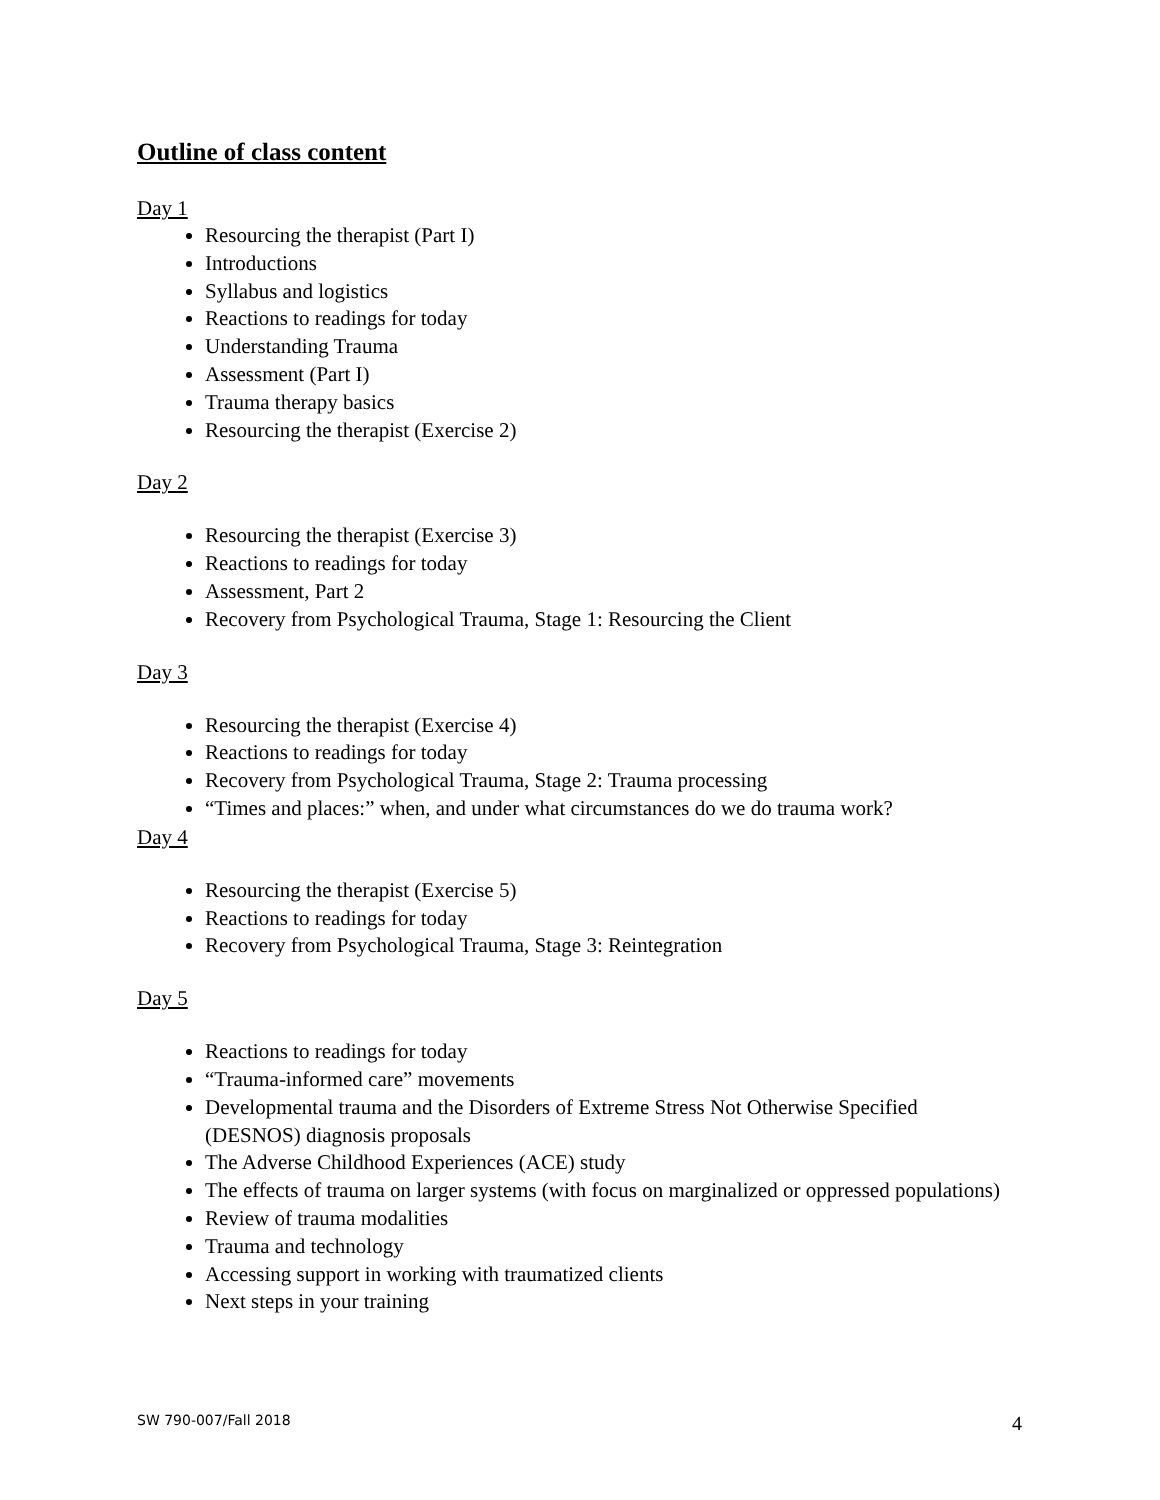Outline of class content
Day 1
Resourcing the therapist (Part I)
Introductions
Syllabus and logistics
Reactions to readings for today
Understanding Trauma
Assessment (Part I)
Trauma therapy basics
Resourcing the therapist (Exercise 2)
Day 2
Resourcing the therapist (Exercise 3)
Reactions to readings for today
Assessment, Part 2
Recovery from Psychological Trauma, Stage 1: Resourcing the Client
Day 3
Resourcing the therapist (Exercise 4)
Reactions to readings for today
Recovery from Psychological Trauma, Stage 2: Trauma processing
“Times and places:” when, and under what circumstances do we do trauma work?
Day 4
Resourcing the therapist (Exercise 5)
Reactions to readings for today
Recovery from Psychological Trauma, Stage 3: Reintegration
Day 5
Reactions to readings for today
“Trauma-informed care” movements
Developmental trauma and the Disorders of Extreme Stress Not Otherwise Specified (DESNOS) diagnosis proposals
The Adverse Childhood Experiences (ACE) study
The effects of trauma on larger systems (with focus on marginalized or oppressed populations)
Review of trauma modalities
Trauma and technology
Accessing support in working with traumatized clients
Next steps in your training
SW 790-007/Fall 2018 4